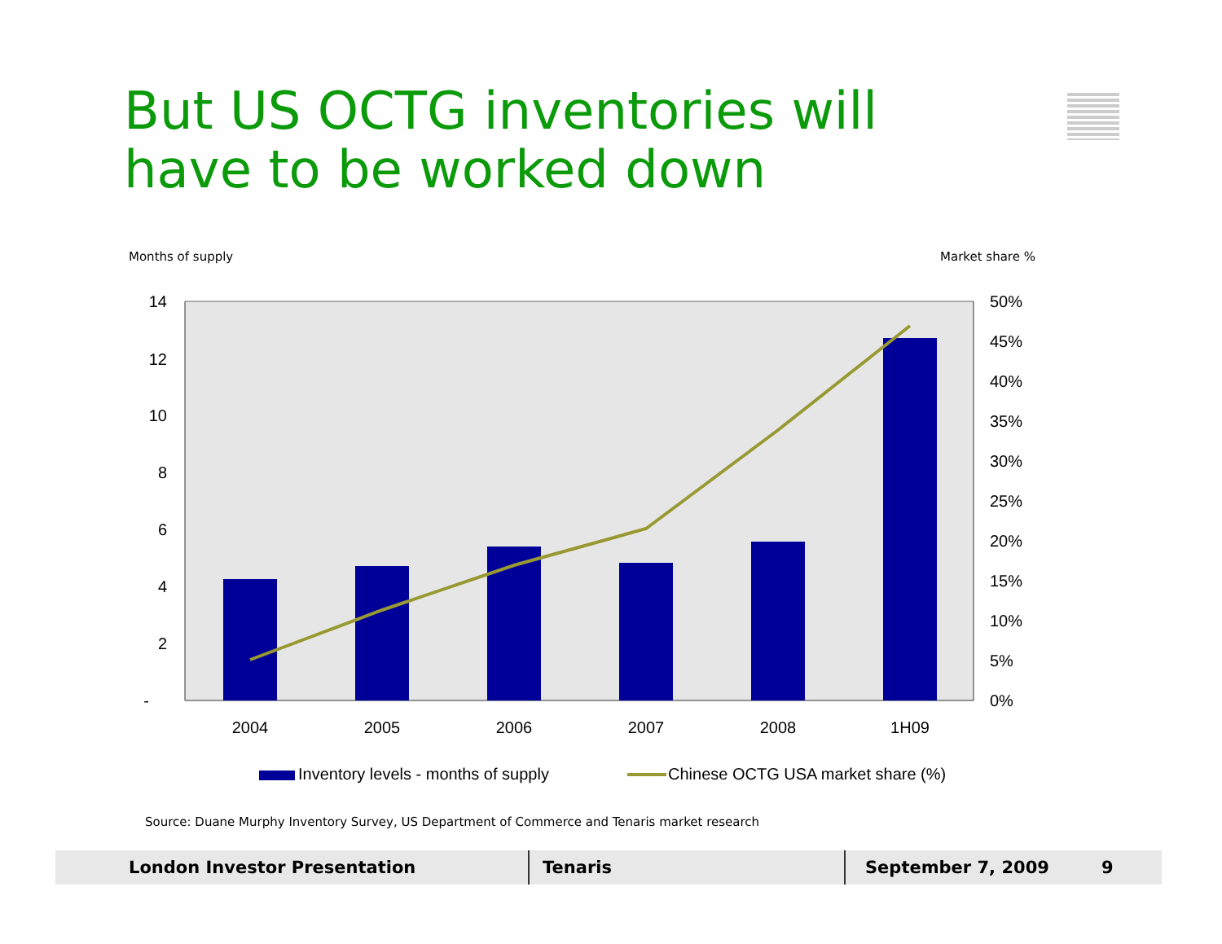But US OCTG inventories will have to be worked down
Months of supply Market share %
14
12
10
8
6
4
2
-
50%
45%
40%
35%
30%
25%
20%
15%
10%
5%
0%
2004
2005
2006
2007
2008
1H09
Inventory levels - months of supply
Chinese OCTG USA market share (%)
Source: Duane Murphy Inventory Survey, US Department of Commerce and Tenaris market research
London Investor Presentation Tenaris September 7, 2009 9